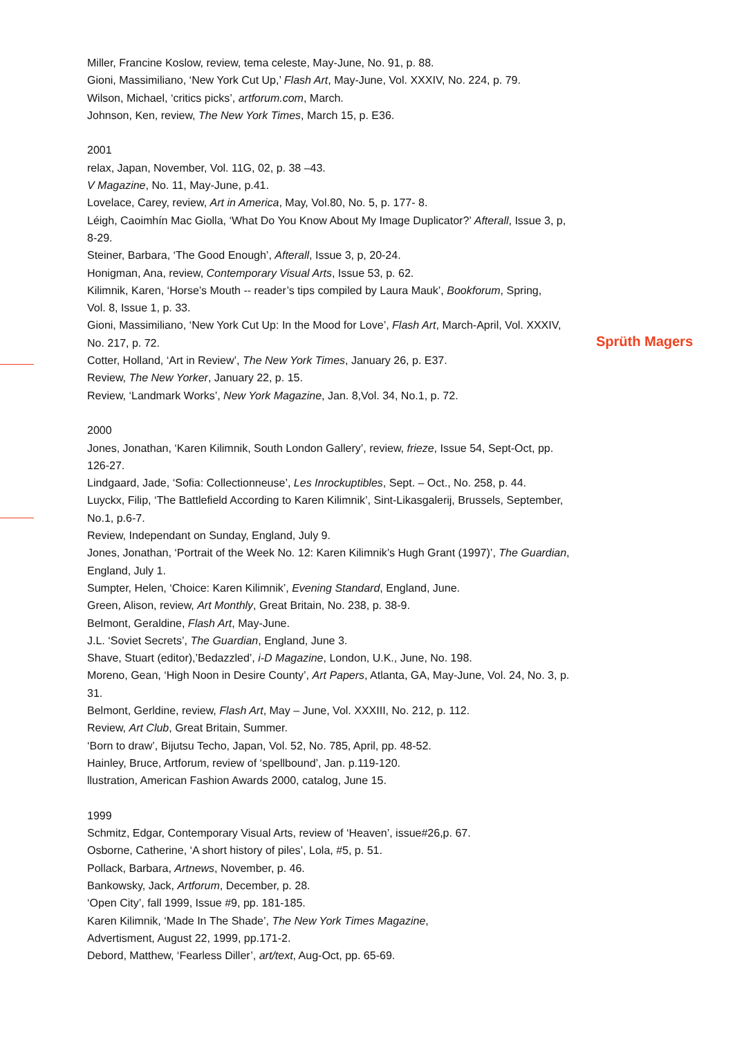Miller, Francine Koslow, review, tema celeste, May-June, No. 91, p. 88.
Gioni, Massimiliano, ‘New York Cut Up,’ Flash Art, May-June, Vol. XXXIV, No. 224, p. 79.
Wilson, Michael, ‘critics picks’, artforum.com, March.
Johnson, Ken, review, The New York Times, March 15, p. E36.
2001
relax, Japan, November, Vol. 11G, 02, p. 38 –43.
V Magazine, No. 11, May-June, p.41.
Lovelace, Carey, review, Art in America, May, Vol.80, No. 5, p. 177- 8.
Léigh, Caoimhín Mac Giolla, ‘What Do You Know About My Image Duplicator?’ Afterall, Issue 3, p, 8-29.
Steiner, Barbara, ‘The Good Enough’, Afterall, Issue 3, p, 20-24.
Honigman, Ana, review, Contemporary Visual Arts, Issue 53, p. 62.
Kilimnik, Karen, ‘Horse’s Mouth -- reader’s tips compiled by Laura Mauk’, Bookforum, Spring,
Vol. 8, Issue 1, p. 33.
Gioni, Massimiliano, ‘New York Cut Up: In the Mood for Love’, Flash Art, March-April, Vol. XXXIV, No. 217, p. 72.
Cotter, Holland, ‘Art in Review’, The New York Times, January 26, p. E37.
Review, The New Yorker, January 22, p. 15.
Review, ‘Landmark Works’, New York Magazine, Jan. 8,Vol. 34, No.1, p. 72.
2000
Jones, Jonathan, ‘Karen Kilimnik, South London Gallery’, review, frieze, Issue 54, Sept-Oct, pp. 126-27.
Lindgaard, Jade, ‘Sofia: Collectionneuse’, Les Inrockuptibles, Sept. – Oct., No. 258, p. 44.
Luyckx, Filip, ‘The Battlefield According to Karen Kilimnik’, Sint-Likasgalerij, Brussels, September,
No.1, p.6-7.
Review, Independant on Sunday, England, July 9.
Jones, Jonathan, ‘Portrait of the Week No. 12: Karen Kilimnik’s Hugh Grant (1997)’, The Guardian, England, July 1.
Sumpter, Helen, ‘Choice: Karen Kilimnik’, Evening Standard, England, June.
Green, Alison, review, Art Monthly, Great Britain, No. 238, p. 38-9.
Belmont, Geraldine, Flash Art, May-June.
J.L. ‘Soviet Secrets’, The Guardian, England, June 3.
Shave, Stuart (editor),’Bedazzled’, i-D Magazine, London, U.K., June, No. 198.
Moreno, Gean, ‘High Noon in Desire County’, Art Papers, Atlanta, GA, May-June, Vol. 24, No. 3, p. 31.
Belmont, Gerldine, review, Flash Art, May – June, Vol. XXXIII, No. 212, p. 112.
Review, Art Club, Great Britain, Summer.
‘Born to draw’, Bijutsu Techo, Japan, Vol. 52, No. 785, April, pp. 48-52.
Hainley, Bruce, Artforum, review of ‘spellbound’, Jan. p.119-120.
llustration, American Fashion Awards 2000, catalog, June 15.
1999
Schmitz, Edgar, Contemporary Visual Arts, review of ‘Heaven’, issue#26,p. 67.
Osborne, Catherine, ‘A short history of piles’, Lola, #5, p. 51.
Pollack, Barbara, Artnews, November, p. 46.
Bankowsky, Jack, Artforum, December, p. 28.
‘Open City’, fall 1999, Issue #9, pp. 181-185.
Karen Kilimnik, ‘Made In The Shade’, The New York Times Magazine,
Advertisment, August 22, 1999, pp.171-2.
Debord, Matthew, ‘Fearless Diller’, art/text, Aug-Oct, pp. 65-69.
Sprüth Magers